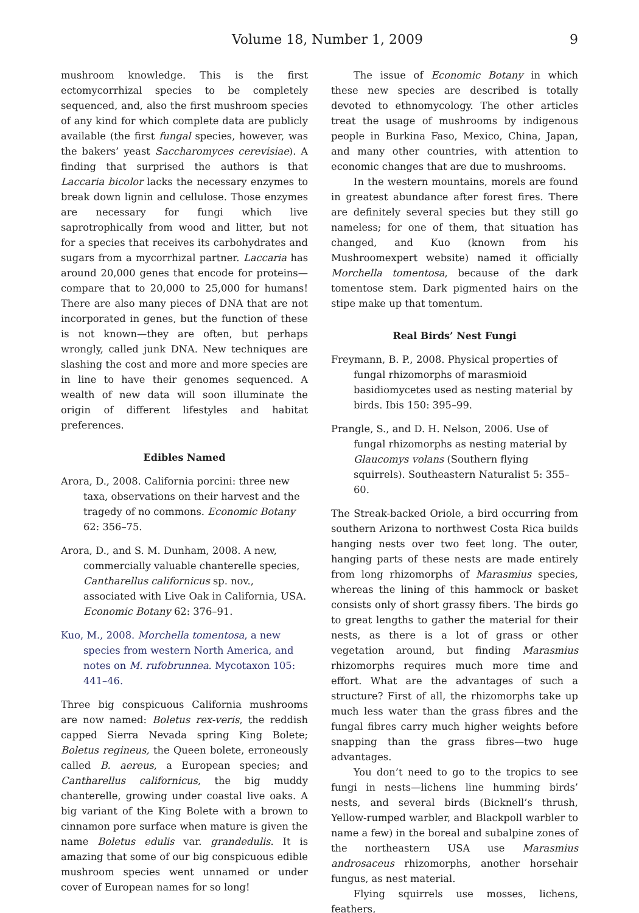Volume 18, Number 1, 2009 9
mushroom knowledge. This is the first ectomycorrhizal species to be completely sequenced, and, also the first mushroom species of any kind for which complete data are publicly available (the first fungal species, however, was the bakers’ yeast Saccharomyces cerevisiae). A finding that surprised the authors is that Laccaria bicolor lacks the necessary enzymes to break down lignin and cellulose. Those enzymes are necessary for fungi which live saprotrophically from wood and litter, but not for a species that receives its carbohydrates and sugars from a mycorrhizal partner. Laccaria has around 20,000 genes that encode for proteins—compare that to 20,000 to 25,000 for humans! There are also many pieces of DNA that are not incorporated in genes, but the function of these is not known—they are often, but perhaps wrongly, called junk DNA. New techniques are slashing the cost and more and more species are in line to have their genomes sequenced. A wealth of new data will soon illuminate the origin of different lifestyles and habitat preferences.
Edibles Named
Arora, D., 2008. California porcini: three new taxa, observations on their harvest and the tragedy of no commons. Economic Botany 62: 356–75.
Arora, D., and S. M. Dunham, 2008. A new, commercially valuable chanterelle species, Cantharellus californicus sp. nov., associated with Live Oak in California, USA. Economic Botany 62: 376–91.
Kuo, M., 2008. Morchella tomentosa, a new species from western North America, and notes on M. rufobrunnea. Mycotaxon 105: 441–46.
Three big conspicuous California mushrooms are now named: Boletus rex-veris, the reddish capped Sierra Nevada spring King Bolete; Boletus regineus, the Queen bolete, erroneously called B. aereus, a European species; and Cantharellus californicus, the big muddy chanterelle, growing under coastal live oaks. A big variant of the King Bolete with a brown to cinnamon pore surface when mature is given the name Boletus edulis var. grandedulis. It is amazing that some of our big conspicuous edible mushroom species went unnamed or under cover of European names for so long!
The issue of Economic Botany in which these new species are described is totally devoted to ethnomycology. The other articles treat the usage of mushrooms by indigenous people in Burkina Faso, Mexico, China, Japan, and many other countries, with attention to economic changes that are due to mushrooms.
In the western mountains, morels are found in greatest abundance after forest fires. There are definitely several species but they still go nameless; for one of them, that situation has changed, and Kuo (known from his Mushroomexpert website) named it officially Morchella tomentosa, because of the dark tomentose stem. Dark pigmented hairs on the stipe make up that tomentum.
Real Birds’ Nest Fungi
Freymann, B. P., 2008. Physical properties of fungal rhizomorphs of marasmioid basidiomycetes used as nesting material by birds. Ibis 150: 395–99.
Prangle, S., and D. H. Nelson, 2006. Use of fungal rhizomorphs as nesting material by Glaucomys volans (Southern flying squirrels). Southeastern Naturalist 5: 355–60.
The Streak-backed Oriole, a bird occurring from southern Arizona to northwest Costa Rica builds hanging nests over two feet long. The outer, hanging parts of these nests are made entirely from long rhizomorphs of Marasmius species, whereas the lining of this hammock or basket consists only of short grassy fibers. The birds go to great lengths to gather the material for their nests, as there is a lot of grass or other vegetation around, but finding Marasmius rhizomorphs requires much more time and effort. What are the advantages of such a structure? First of all, the rhizomorphs take up much less water than the grass fibres and the fungal fibres carry much higher weights before snapping than the grass fibres—two huge advantages.
You don’t need to go to the tropics to see fungi in nests—lichens line humming birds’ nests, and several birds (Bicknell’s thrush, Yellow-rumped warbler, and Blackpoll warbler to name a few) in the boreal and subalpine zones of the northeastern USA use Marasmius androsaceus rhizomorphs, another horsehair fungus, as nest material.
Flying squirrels use mosses, lichens, feathers,